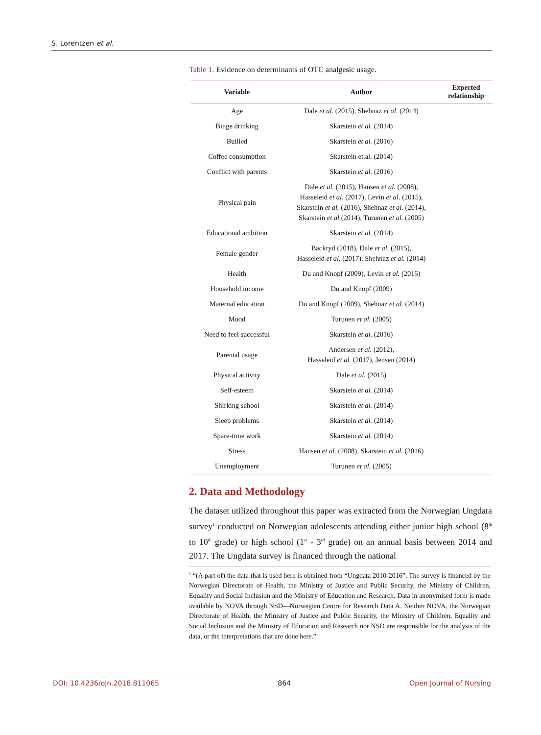S. Lorentzen et al.
Table 1. Evidence on determinants of OTC analgesic usage.
| Variable | Author | Expected relationship |
| --- | --- | --- |
| Age | Dale et al. (2015), Shehnaz et al. (2014) | |
| Binge drinking | Skarstein et al. (2014) | |
| Bullied | Skarstein et al. (2016) | |
| Coffee consumption | Skarstein et.al. (2014) | |
| Conflict with parents | Skarstein et al. (2016) | |
| Physical pain | Dale et al. (2015), Hansen et al. (2008), Hasseleid et al. (2017), Levin et al. (2015), Skarstein et al. (2016), Shehnaz et al. (2014), Skarstein et al. (2014), Turunen et al. (2005) | |
| Educational ambition | Skarstein et al. (2014) | |
| Female gender | Bäckryd (2018), Dale et al. (2015), Hasseleid et al. (2017), Shehnaz et al. (2014) | |
| Health | Du and Knopf (2009), Levin et al. (2015) | |
| Household income | Du and Knopf (2009) | |
| Maternal education | Du and Knopf (2009), Shehnaz et al. (2014) | |
| Mood | Turunen et al. (2005) | |
| Need to feel successful | Skarstein et al. (2016) | |
| Parental usage | Andersen et al. (2012), Hasseleid et al. (2017), Jensen (2014) | |
| Physical activity | Dale et al. (2015) | |
| Self-esteem | Skarstein et al. (2014) | |
| Shirking school | Skarstein et al. (2014) | |
| Sleep problems | Skarstein et al. (2014) | |
| Spare-time work | Skarstein et al. (2014) | |
| Stress | Hansen et al. (2008), Skarstein et al. (2016) | |
| Unemployment | Turunen et al. (2005) | |
2. Data and Methodology
The dataset utilized throughout this paper was extracted from the Norwegian Ungdata survey<sup>1</sup> conducted on Norwegian adolescents attending either junior high school (8<sup>th</sup> to 10<sup>th</sup> grade) or high school (1<sup>st</sup> - 3<sup>rd</sup> grade) on an annual basis between 2014 and 2017. The Ungdata survey is financed through the national
<sup>1</sup> “(A part of) the data that is used here is obtained from “Ungdata 2010-2016”. The survey is financed by the Norwegian Directorate of Health, the Ministry of Justice and Public Security, the Ministry of Children, Equality and Social Inclusion and the Ministry of Education and Research. Data in anonymised form is made available by NOVA through NSD—Norwegian Centre for Research Data A. Neither NOVA, the Norwegian Directorate of Health, the Ministry of Justice and Public Security, the Ministry of Children, Equality and Social Inclusion and the Ministry of Education and Research nor NSD are responsible for the analysis of the data, or the interpretations that are done here.”
DOI: 10.4236/ojn.2018.811065 864 Open Journal of Nursing